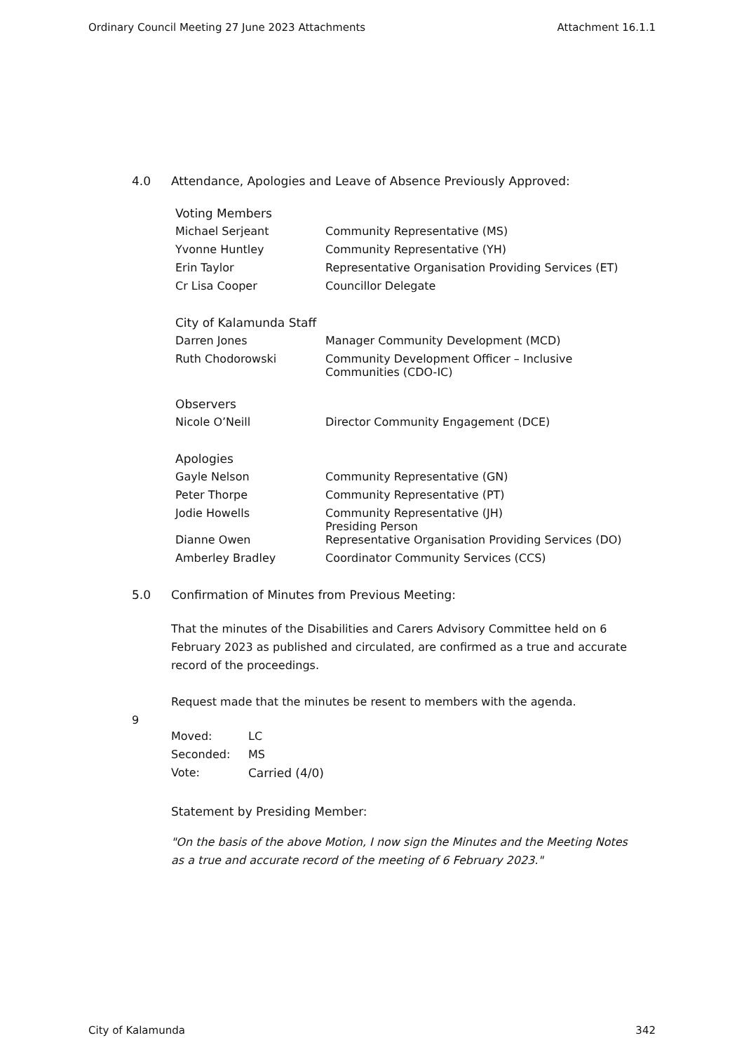Ordinary Council Meeting 27 June 2023 Attachments Attachment 16.1.1
4.0 Attendance, Apologies and Leave of Absence Previously Approved:
| Voting Members | |
| Michael Serjeant | Community Representative (MS) |
| Yvonne Huntley | Community Representative (YH) |
| Erin Taylor | Representative Organisation Providing Services (ET) |
| Cr Lisa Cooper | Councillor Delegate |
| City of Kalamunda Staff | |
| Darren Jones | Manager Community Development (MCD) |
| Ruth Chodorowski | Community Development Officer – Inclusive Communities (CDO-IC) |
| Observers | |
| Nicole O’Neill | Director Community Engagement (DCE) |
| Apologies | |
| Gayle Nelson | Community Representative (GN) |
| Peter Thorpe | Community Representative (PT) |
| Jodie Howells | Community Representative (JH) Presiding Person |
| Dianne Owen | Representative Organisation Providing Services (DO) |
| Amberley Bradley | Coordinator Community Services (CCS) |
5.0 Confirmation of Minutes from Previous Meeting:
That the minutes of the Disabilities and Carers Advisory Committee held on 6 February 2023 as published and circulated, are confirmed as a true and accurate record of the proceedings.
Request made that the minutes be resent to members with the agenda.
9
| Moved: | LC |
| Seconded: | MS |
| Vote: | Carried (4/0) |
Statement by Presiding Member:
"On the basis of the above Motion, I now sign the Minutes and the Meeting Notes as a true and accurate record of the meeting of 6 February 2023."
City of Kalamunda 342